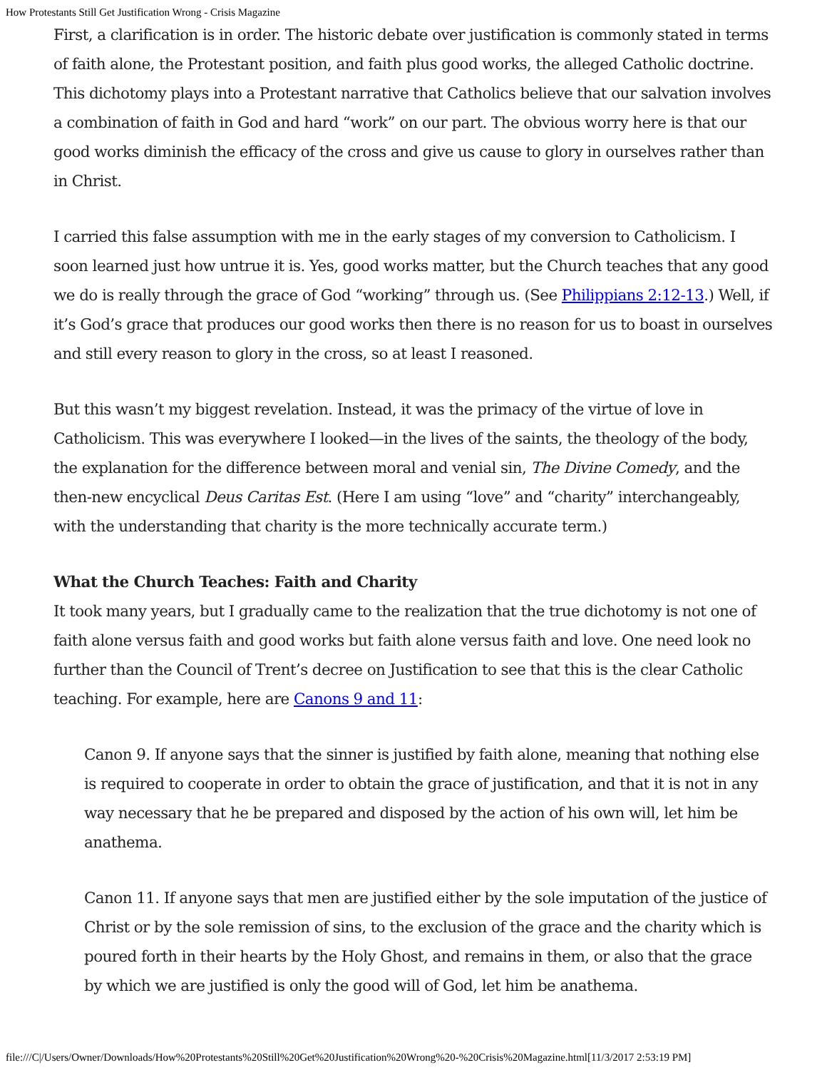How Protestants Still Get Justification Wrong - Crisis Magazine
First, a clarification is in order. The historic debate over justification is commonly stated in terms of faith alone, the Protestant position, and faith plus good works, the alleged Catholic doctrine. This dichotomy plays into a Protestant narrative that Catholics believe that our salvation involves a combination of faith in God and hard “work” on our part. The obvious worry here is that our good works diminish the efficacy of the cross and give us cause to glory in ourselves rather than in Christ.
I carried this false assumption with me in the early stages of my conversion to Catholicism. I soon learned just how untrue it is. Yes, good works matter, but the Church teaches that any good we do is really through the grace of God “working” through us. (See Philippians 2:12-13.) Well, if it’s God’s grace that produces our good works then there is no reason for us to boast in ourselves and still every reason to glory in the cross, so at least I reasoned.
But this wasn’t my biggest revelation. Instead, it was the primacy of the virtue of love in Catholicism. This was everywhere I looked—in the lives of the saints, the theology of the body, the explanation for the difference between moral and venial sin, The Divine Comedy, and the then-new encyclical Deus Caritas Est. (Here I am using “love” and “charity” interchangeably, with the understanding that charity is the more technically accurate term.)
What the Church Teaches: Faith and Charity
It took many years, but I gradually came to the realization that the true dichotomy is not one of faith alone versus faith and good works but faith alone versus faith and love. One need look no further than the Council of Trent’s decree on Justification to see that this is the clear Catholic teaching. For example, here are Canons 9 and 11:
Canon 9. If anyone says that the sinner is justified by faith alone, meaning that nothing else is required to cooperate in order to obtain the grace of justification, and that it is not in any way necessary that he be prepared and disposed by the action of his own will, let him be anathema.
Canon 11. If anyone says that men are justified either by the sole imputation of the justice of Christ or by the sole remission of sins, to the exclusion of the grace and the charity which is poured forth in their hearts by the Holy Ghost, and remains in them, or also that the grace by which we are justified is only the good will of God, let him be anathema.
file:///C|/Users/Owner/Downloads/How%20Protestants%20Still%20Get%20Justification%20Wrong%20-%20Crisis%20Magazine.html[11/3/2017 2:53:19 PM]